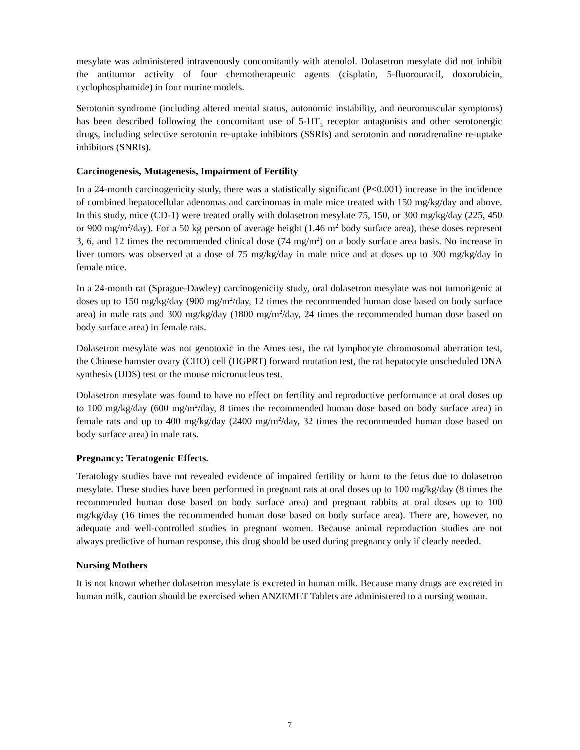mesylate was administered intravenously concomitantly with atenolol. Dolasetron mesylate did not inhibit the antitumor activity of four chemotherapeutic agents (cisplatin, 5-fluorouracil, doxorubicin, cyclophosphamide) in four murine models.
Serotonin syndrome (including altered mental status, autonomic instability, and neuromuscular symptoms) has been described following the concomitant use of 5-HT<sub>3</sub> receptor antagonists and other serotonergic drugs, including selective serotonin re-uptake inhibitors (SSRIs) and serotonin and noradrenaline re-uptake inhibitors (SNRIs).
Carcinogenesis, Mutagenesis, Impairment of Fertility
In a 24-month carcinogenicity study, there was a statistically significant (P<0.001) increase in the incidence of combined hepatocellular adenomas and carcinomas in male mice treated with 150 mg/kg/day and above. In this study, mice (CD-1) were treated orally with dolasetron mesylate 75, 150, or 300 mg/kg/day (225, 450 or 900 mg/m<sup>2</sup>/day). For a 50 kg person of average height (1.46 m<sup>2</sup> body surface area), these doses represent 3, 6, and 12 times the recommended clinical dose (74 mg/m<sup>2</sup>) on a body surface area basis. No increase in liver tumors was observed at a dose of 75 mg/kg/day in male mice and at doses up to 300 mg/kg/day in female mice.
In a 24-month rat (Sprague-Dawley) carcinogenicity study, oral dolasetron mesylate was not tumorigenic at doses up to 150 mg/kg/day (900 mg/m<sup>2</sup>/day, 12 times the recommended human dose based on body surface area) in male rats and 300 mg/kg/day (1800 mg/m<sup>2</sup>/day, 24 times the recommended human dose based on body surface area) in female rats.
Dolasetron mesylate was not genotoxic in the Ames test, the rat lymphocyte chromosomal aberration test, the Chinese hamster ovary (CHO) cell (HGPRT) forward mutation test, the rat hepatocyte unscheduled DNA synthesis (UDS) test or the mouse micronucleus test.
Dolasetron mesylate was found to have no effect on fertility and reproductive performance at oral doses up to 100 mg/kg/day (600 mg/m<sup>2</sup>/day, 8 times the recommended human dose based on body surface area) in female rats and up to 400 mg/kg/day (2400 mg/m<sup>2</sup>/day, 32 times the recommended human dose based on body surface area) in male rats.
Pregnancy: Teratogenic Effects.
Teratology studies have not revealed evidence of impaired fertility or harm to the fetus due to dolasetron mesylate. These studies have been performed in pregnant rats at oral doses up to 100 mg/kg/day (8 times the recommended human dose based on body surface area) and pregnant rabbits at oral doses up to 100 mg/kg/day (16 times the recommended human dose based on body surface area). There are, however, no adequate and well-controlled studies in pregnant women. Because animal reproduction studies are not always predictive of human response, this drug should be used during pregnancy only if clearly needed.
Nursing Mothers
It is not known whether dolasetron mesylate is excreted in human milk. Because many drugs are excreted in human milk, caution should be exercised when ANZEMET Tablets are administered to a nursing woman.
7